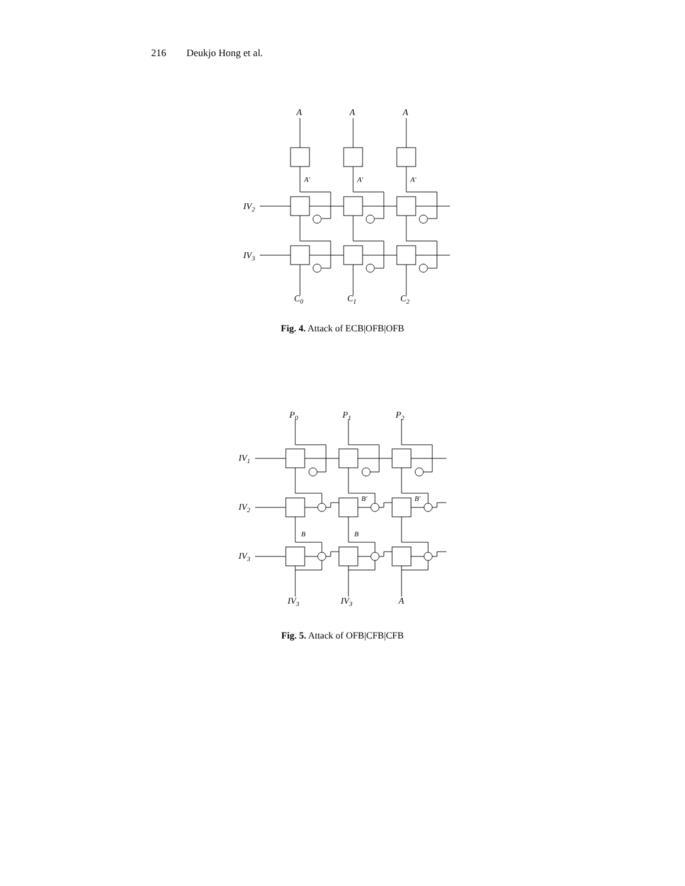216 Deukjo Hong et al.
A
A
A
IV2
IV3
C0
C1
C2
A′
A′
A′
Fig. 4. Attack of ECB|OFB|OFB
P0
P1
P2
IV1
IV2
IV3
IV3
IV3
A
B′
B′
B
B
Fig. 5. Attack of OFB|CFB|CFB